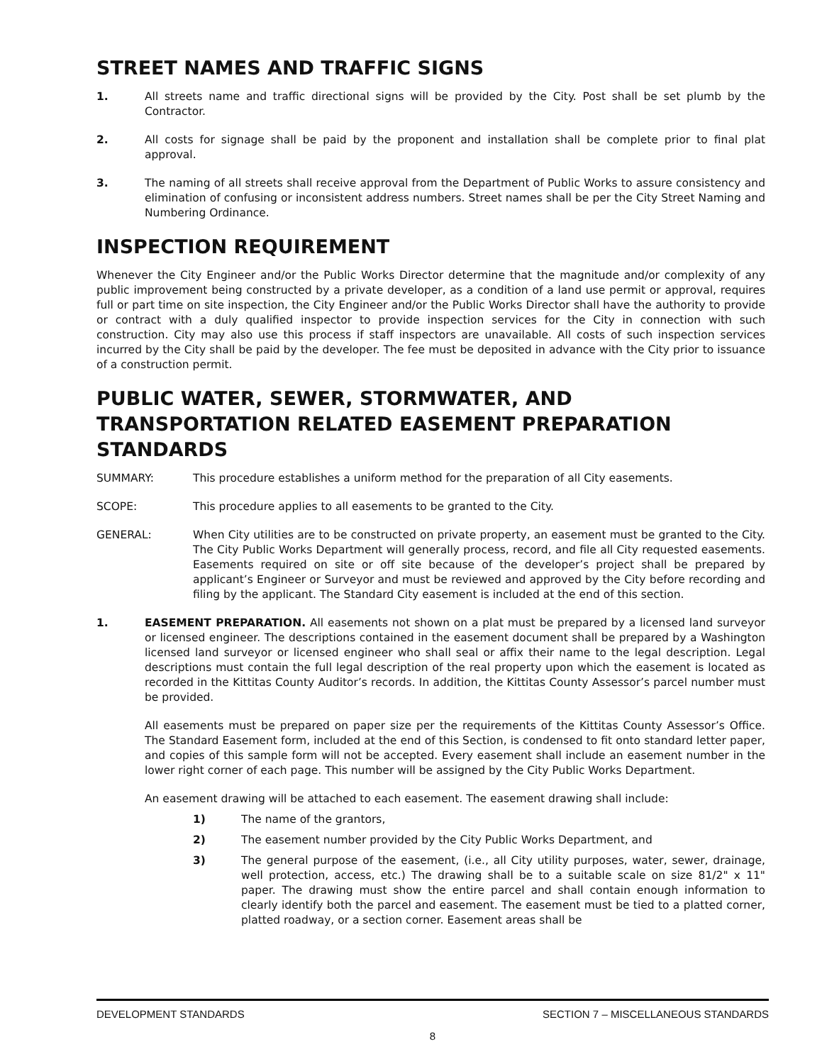STREET NAMES AND TRAFFIC SIGNS
1. All streets name and traffic directional signs will be provided by the City. Post shall be set plumb by the Contractor.
2. All costs for signage shall be paid by the proponent and installation shall be complete prior to final plat approval.
3. The naming of all streets shall receive approval from the Department of Public Works to assure consistency and elimination of confusing or inconsistent address numbers. Street names shall be per the City Street Naming and Numbering Ordinance.
INSPECTION REQUIREMENT
Whenever the City Engineer and/or the Public Works Director determine that the magnitude and/or complexity of any public improvement being constructed by a private developer, as a condition of a land use permit or approval, requires full or part time on site inspection, the City Engineer and/or the Public Works Director shall have the authority to provide or contract with a duly qualified inspector to provide inspection services for the City in connection with such construction. City may also use this process if staff inspectors are unavailable. All costs of such inspection services incurred by the City shall be paid by the developer. The fee must be deposited in advance with the City prior to issuance of a construction permit.
PUBLIC WATER, SEWER, STORMWATER, AND TRANSPORTATION RELATED EASEMENT PREPARATION STANDARDS
SUMMARY: This procedure establishes a uniform method for the preparation of all City easements.
SCOPE: This procedure applies to all easements to be granted to the City.
GENERAL: When City utilities are to be constructed on private property, an easement must be granted to the City. The City Public Works Department will generally process, record, and file all City requested easements. Easements required on site or off site because of the developer’s project shall be prepared by applicant’s Engineer or Surveyor and must be reviewed and approved by the City before recording and filing by the applicant. The Standard City easement is included at the end of this section.
1. EASEMENT PREPARATION. All easements not shown on a plat must be prepared by a licensed land surveyor or licensed engineer. The descriptions contained in the easement document shall be prepared by a Washington licensed land surveyor or licensed engineer who shall seal or affix their name to the legal description. Legal descriptions must contain the full legal description of the real property upon which the easement is located as recorded in the Kittitas County Auditor’s records. In addition, the Kittitas County Assessor’s parcel number must be provided.
All easements must be prepared on paper size per the requirements of the Kittitas County Assessor’s Office. The Standard Easement form, included at the end of this Section, is condensed to fit onto standard letter paper, and copies of this sample form will not be accepted. Every easement shall include an easement number in the lower right corner of each page. This number will be assigned by the City Public Works Department.
An easement drawing will be attached to each easement. The easement drawing shall include:
1) The name of the grantors,
2) The easement number provided by the City Public Works Department, and
3) The general purpose of the easement, (i.e., all City utility purposes, water, sewer, drainage, well protection, access, etc.) The drawing shall be to a suitable scale on size 81/2" x 11" paper. The drawing must show the entire parcel and shall contain enough information to clearly identify both the parcel and easement. The easement must be tied to a platted corner, platted roadway, or a section corner. Easement areas shall be
DEVELOPMENT STANDARDS SECTION 7 – MISCELLANEOUS STANDARDS
8